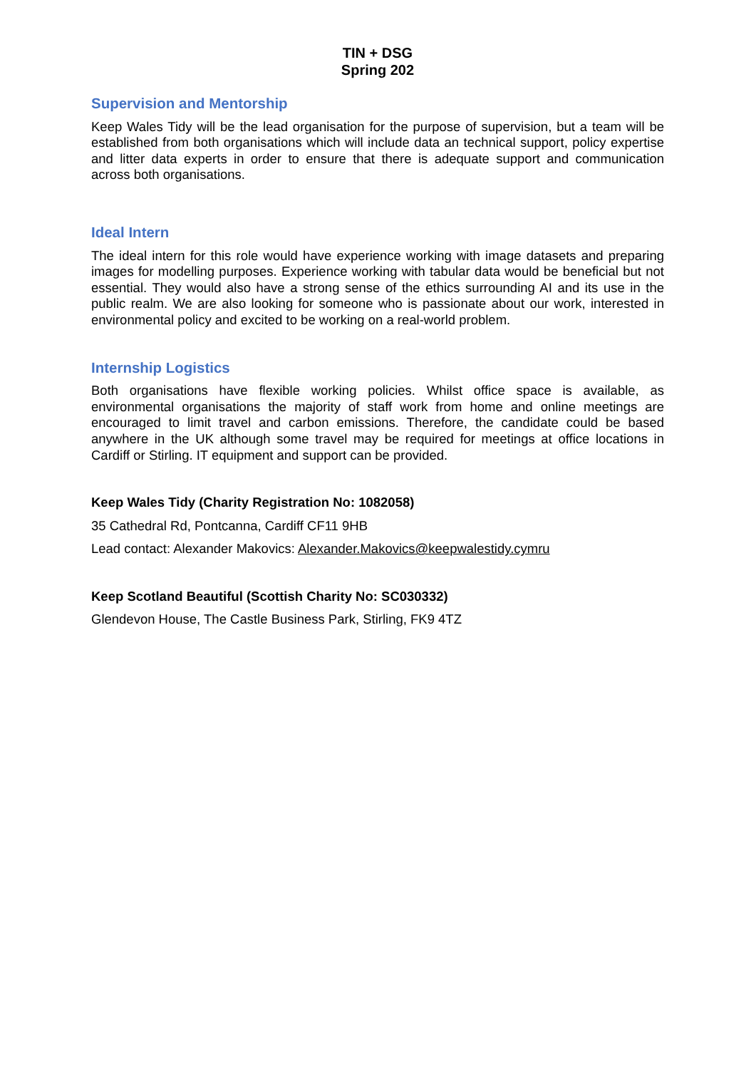TIN + DSG
Spring 202
Supervision and Mentorship
Keep Wales Tidy will be the lead organisation for the purpose of supervision, but a team will be established from both organisations which will include data an technical support, policy expertise and litter data experts in order to ensure that there is adequate support and communication across both organisations.
Ideal Intern
The ideal intern for this role would have experience working with image datasets and preparing images for modelling purposes. Experience working with tabular data would be beneficial but not essential. They would also have a strong sense of the ethics surrounding AI and its use in the public realm. We are also looking for someone who is passionate about our work, interested in environmental policy and excited to be working on a real-world problem.
Internship Logistics
Both organisations have flexible working policies. Whilst office space is available, as environmental organisations the majority of staff work from home and online meetings are encouraged to limit travel and carbon emissions. Therefore, the candidate could be based anywhere in the UK although some travel may be required for meetings at office locations in Cardiff or Stirling. IT equipment and support can be provided.
Keep Wales Tidy (Charity Registration No: 1082058)
35 Cathedral Rd, Pontcanna, Cardiff CF11 9HB
Lead contact: Alexander Makovics: Alexander.Makovics@keepwalestidy.cymru
Keep Scotland Beautiful (Scottish Charity No: SC030332)
Glendevon House, The Castle Business Park, Stirling, FK9 4TZ